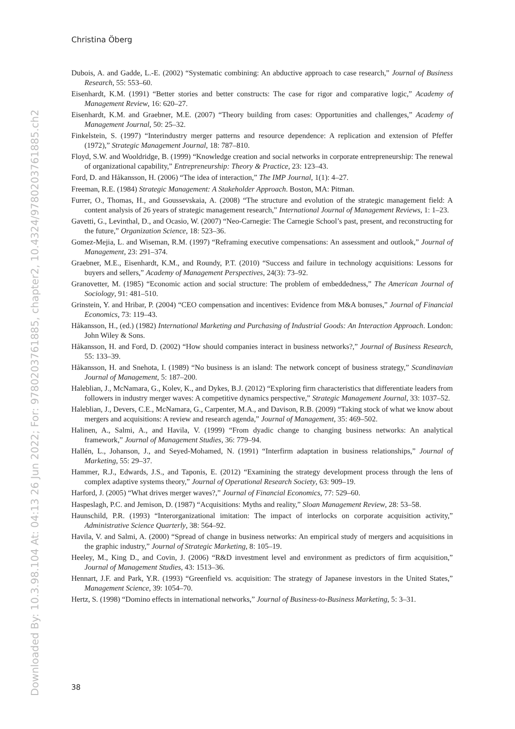Christina Öberg
Downloaded By: 10.3.98.104 At: 04:13 26 Jun 2022; For: 9780203761885, chapter2, 10.4324/9780203761885.ch2
Dubois, A. and Gadde, L.-E. (2002) “Systematic combining: An abductive approach to case research,” Journal of Business Research, 55: 553–60.
Eisenhardt, K.M. (1991) “Better stories and better constructs: The case for rigor and comparative logic,” Academy of Management Review, 16: 620–27.
Eisenhardt, K.M. and Graebner, M.E. (2007) “Theory building from cases: Opportunities and challenges,” Academy of Management Journal, 50: 25–32.
Finkelstein, S. (1997) “Interindustry merger patterns and resource dependence: A replication and extension of Pfeffer (1972),” Strategic Management Journal, 18: 787–810.
Floyd, S.W. and Wooldridge, B. (1999) “Knowledge creation and social networks in corporate entrepreneurship: The renewal of organizational capability,” Entrepreneurship: Theory & Practice, 23: 123–43.
Ford, D. and Håkansson, H. (2006) “The idea of interaction,” The IMP Journal, 1(1): 4–27.
Freeman, R.E. (1984) Strategic Management: A Stakeholder Approach. Boston, MA: Pitman.
Furrer, O., Thomas, H., and Goussevskaia, A. (2008) “The structure and evolution of the strategic management field: A content analysis of 26 years of strategic management research,” International Journal of Management Reviews, 1: 1–23.
Gavetti, G., Levinthal, D., and Ocasio, W. (2007) “Neo-Carnegie: The Carnegie School’s past, present, and reconstructing for the future,” Organization Science, 18: 523–36.
Gomez-Mejia, L. and Wiseman, R.M. (1997) “Reframing executive compensations: An assessment and outlook,” Journal of Management, 23: 291–374.
Graebner, M.E., Eisenhardt, K.M., and Roundy, P.T. (2010) “Success and failure in technology acquisitions: Lessons for buyers and sellers,” Academy of Management Perspectives, 24(3): 73–92.
Granovetter, M. (1985) “Economic action and social structure: The problem of embeddedness,” The American Journal of Sociology, 91: 481–510.
Grinstein, Y. and Hribar, P. (2004) “CEO compensation and incentives: Evidence from M&A bonuses,” Journal of Financial Economics, 73: 119–43.
Håkansson, H., (ed.) (1982) International Marketing and Purchasing of Industrial Goods: An Interaction Approach. London: John Wiley & Sons.
Håkansson, H. and Ford, D. (2002) “How should companies interact in business networks?,” Journal of Business Research, 55: 133–39.
Håkansson, H. and Snehota, I. (1989) “No business is an island: The network concept of business strategy,” Scandinavian Journal of Management, 5: 187–200.
Haleblian, J., McNamara, G., Kolev, K., and Dykes, B.J. (2012) “Exploring firm characteristics that differentiate leaders from followers in industry merger waves: A competitive dynamics perspective,” Strategic Management Journal, 33: 1037–52.
Haleblian, J., Devers, C.E., McNamara, G., Carpenter, M.A., and Davison, R.B. (2009) “Taking stock of what we know about mergers and acquisitions: A review and research agenda,” Journal of Management, 35: 469–502.
Halinen, A., Salmi, A., and Havila, V. (1999) “From dyadic change to changing business networks: An analytical framework,” Journal of Management Studies, 36: 779–94.
Hallén, L., Johanson, J., and Seyed-Mohamed, N. (1991) “Interfirm adaptation in business relationships,” Journal of Marketing, 55: 29–37.
Hammer, R.J., Edwards, J.S., and Taponis, E. (2012) “Examining the strategy development process through the lens of complex adaptive systems theory,” Journal of Operational Research Society, 63: 909–19.
Harford, J. (2005) “What drives merger waves?,” Journal of Financial Economics, 77: 529–60.
Haspeslagh, P.C. and Jemison, D. (1987) “Acquisitions: Myths and reality,” Sloan Management Review, 28: 53–58.
Haunschild, P.R. (1993) “Interorganizational imitation: The impact of interlocks on corporate acquisition activity,” Administrative Science Quarterly, 38: 564–92.
Havila, V. and Salmi, A. (2000) “Spread of change in business networks: An empirical study of mergers and acquisitions in the graphic industry,” Journal of Strategic Marketing, 8: 105–19.
Heeley, M., King D., and Covin, J. (2006) “R&D investment level and environment as predictors of firm acquisition,” Journal of Management Studies, 43: 1513–36.
Hennart, J.F. and Park, Y.R. (1993) “Greenfield vs. acquisition: The strategy of Japanese investors in the United States,” Management Science, 39: 1054–70.
Hertz, S. (1998) “Domino effects in international networks,” Journal of Business-to-Business Marketing, 5: 3–31.
38